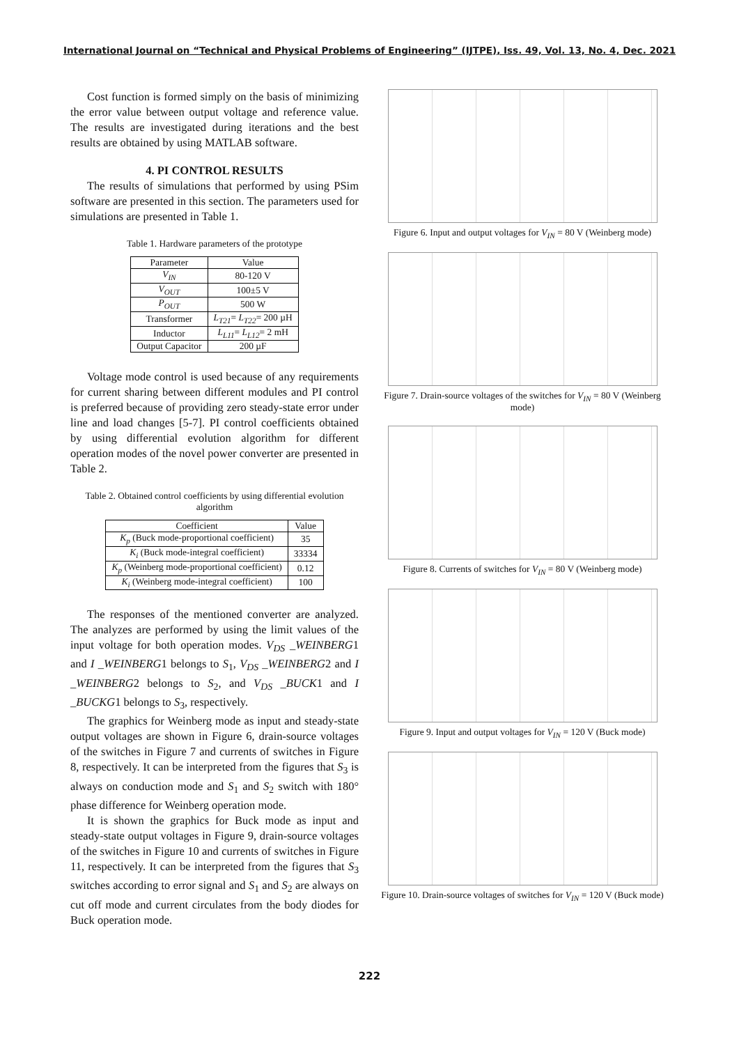International Journal on “Technical and Physical Problems of Engineering” (IJTPE), Iss. 49, Vol. 13, No. 4, Dec. 2021
Cost function is formed simply on the basis of minimizing the error value between output voltage and reference value. The results are investigated during iterations and the best results are obtained by using MATLAB software.
4. PI CONTROL RESULTS
The results of simulations that performed by using PSim software are presented in this section. The parameters used for simulations are presented in Table 1.
Table 1. Hardware parameters of the prototype
| Parameter | Value |
| --- | --- |
| V<sub>IN</sub> | 80-120 V |
| V<sub>OUT</sub> | 100±5 V |
| P<sub>OUT</sub> | 500 W |
| Transformer | L<sub>T21</sub> = L<sub>T22</sub> = 200 µH |
| Inductor | L<sub>L11</sub> = L<sub>L12</sub> = 2 mH |
| Output Capacitor | 200 µF |
Voltage mode control is used because of any requirements for current sharing between different modules and PI control is preferred because of providing zero steady-state error under line and load changes [5-7]. PI control coefficients obtained by using differential evolution algorithm for different operation modes of the novel power converter are presented in Table 2.
Table 2. Obtained control coefficients by using differential evolution algorithm
| Coefficient | Value |
| --- | --- |
| K<sub>p</sub> (Buck mode-proportional coefficient) | 35 |
| K<sub>i</sub> (Buck mode-integral coefficient) | 33334 |
| K<sub>p</sub> (Weinberg mode-proportional coefficient) | 0.12 |
| K<sub>i</sub> (Weinberg mode-integral coefficient) | 100 |
The responses of the mentioned converter are analyzed. The analyzes are performed by using the limit values of the input voltage for both operation modes. V<sub>DS</sub> _WEINBERG1 and I _WEINBERG1 belongs to S<sub>1</sub>, V<sub>DS</sub> _WEINBERG2 and I _WEINBERG2 belongs to S<sub>2</sub>, and V<sub>DS</sub> _BUCK1 and I _BUCKG1 belongs to S<sub>3</sub>, respectively.
The graphics for Weinberg mode as input and steady-state output voltages are shown in Figure 6, drain-source voltages of the switches in Figure 7 and currents of switches in Figure 8, respectively. It can be interpreted from the figures that S<sub>3</sub> is always on conduction mode and S<sub>1</sub> and S<sub>2</sub> switch with 180° phase difference for Weinberg operation mode.
It is shown the graphics for Buck mode as input and steady-state output voltages in Figure 9, drain-source voltages of the switches in Figure 10 and currents of switches in Figure 11, respectively. It can be interpreted from the figures that S<sub>3</sub> switches according to error signal and S<sub>1</sub> and S<sub>2</sub> are always on cut off mode and current circulates from the body diodes for Buck operation mode.
Figure 6. Input and output voltages for V<sub>IN</sub> = 80 V (Weinberg mode)
Figure 7. Drain-source voltages of the switches for V<sub>IN</sub> = 80 V (Weinberg mode)
Figure 8. Currents of switches for V<sub>IN</sub> = 80 V (Weinberg mode)
Figure 9. Input and output voltages for V<sub>IN</sub> = 120 V (Buck mode)
Figure 10. Drain-source voltages of switches for V<sub>IN</sub> = 120 V (Buck mode)
222